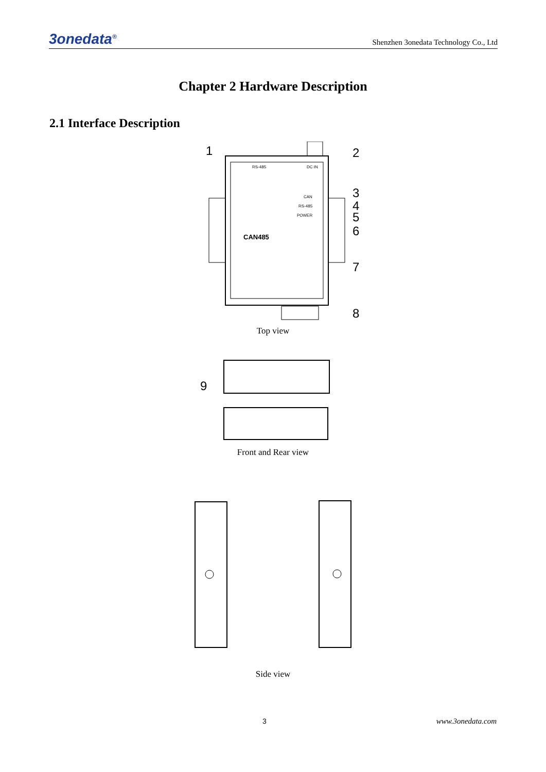3onedata<sup>®</sup> Shenzhen 3onedata Technology Co., Ltd
Chapter 2 Hardware Description
2.1 Interface Description
1
2
3
4
5
6
7
8
CAN485
RS-485
DC IN
CAN
RS-485
POWER
Top view
9
Front and Rear view
Side view
3 www.3onedata.com